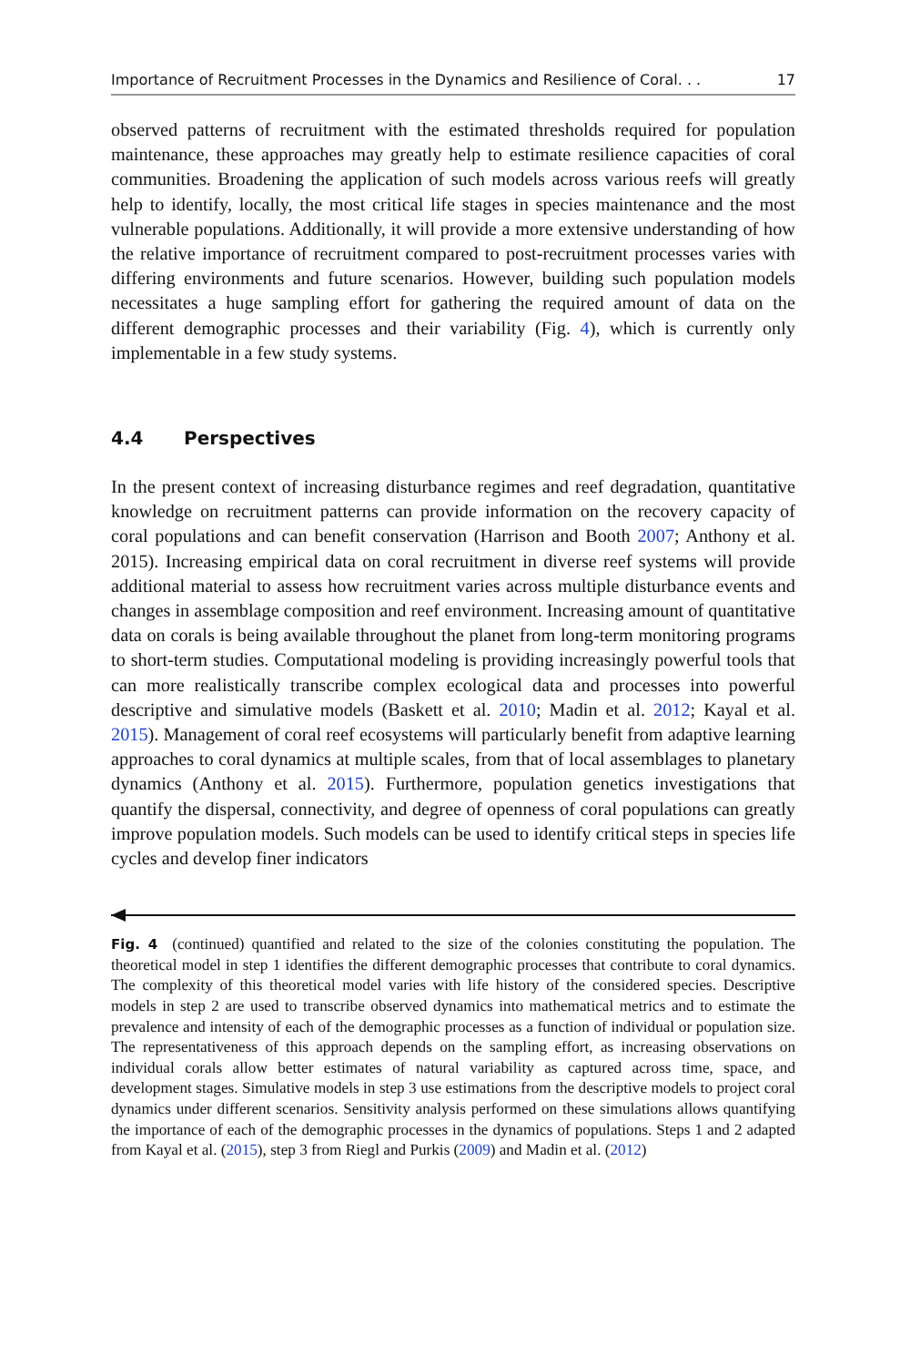Importance of Recruitment Processes in the Dynamics and Resilience of Coral. . . 17
observed patterns of recruitment with the estimated thresholds required for population maintenance, these approaches may greatly help to estimate resilience capacities of coral communities. Broadening the application of such models across various reefs will greatly help to identify, locally, the most critical life stages in species maintenance and the most vulnerable populations. Additionally, it will provide a more extensive understanding of how the relative importance of recruitment compared to post-recruitment processes varies with differing environments and future scenarios. However, building such population models necessitates a huge sampling effort for gathering the required amount of data on the different demographic processes and their variability (Fig. 4), which is currently only implementable in a few study systems.
4.4 Perspectives
In the present context of increasing disturbance regimes and reef degradation, quantitative knowledge on recruitment patterns can provide information on the recovery capacity of coral populations and can benefit conservation (Harrison and Booth 2007; Anthony et al. 2015). Increasing empirical data on coral recruitment in diverse reef systems will provide additional material to assess how recruitment varies across multiple disturbance events and changes in assemblage composition and reef environment. Increasing amount of quantitative data on corals is being available throughout the planet from long-term monitoring programs to short-term studies. Computational modeling is providing increasingly powerful tools that can more realistically transcribe complex ecological data and processes into powerful descriptive and simulative models (Baskett et al. 2010; Madin et al. 2012; Kayal et al. 2015). Management of coral reef ecosystems will particularly benefit from adaptive learning approaches to coral dynamics at multiple scales, from that of local assemblages to planetary dynamics (Anthony et al. 2015). Furthermore, population genetics investigations that quantify the dispersal, connectivity, and degree of openness of coral populations can greatly improve population models. Such models can be used to identify critical steps in species life cycles and develop finer indicators
Fig. 4 (continued) quantified and related to the size of the colonies constituting the population. The theoretical model in step 1 identifies the different demographic processes that contribute to coral dynamics. The complexity of this theoretical model varies with life history of the considered species. Descriptive models in step 2 are used to transcribe observed dynamics into mathematical metrics and to estimate the prevalence and intensity of each of the demographic processes as a function of individual or population size. The representativeness of this approach depends on the sampling effort, as increasing observations on individual corals allow better estimates of natural variability as captured across time, space, and development stages. Simulative models in step 3 use estimations from the descriptive models to project coral dynamics under different scenarios. Sensitivity analysis performed on these simulations allows quantifying the importance of each of the demographic processes in the dynamics of populations. Steps 1 and 2 adapted from Kayal et al. (2015), step 3 from Riegl and Purkis (2009) and Madin et al. (2012)